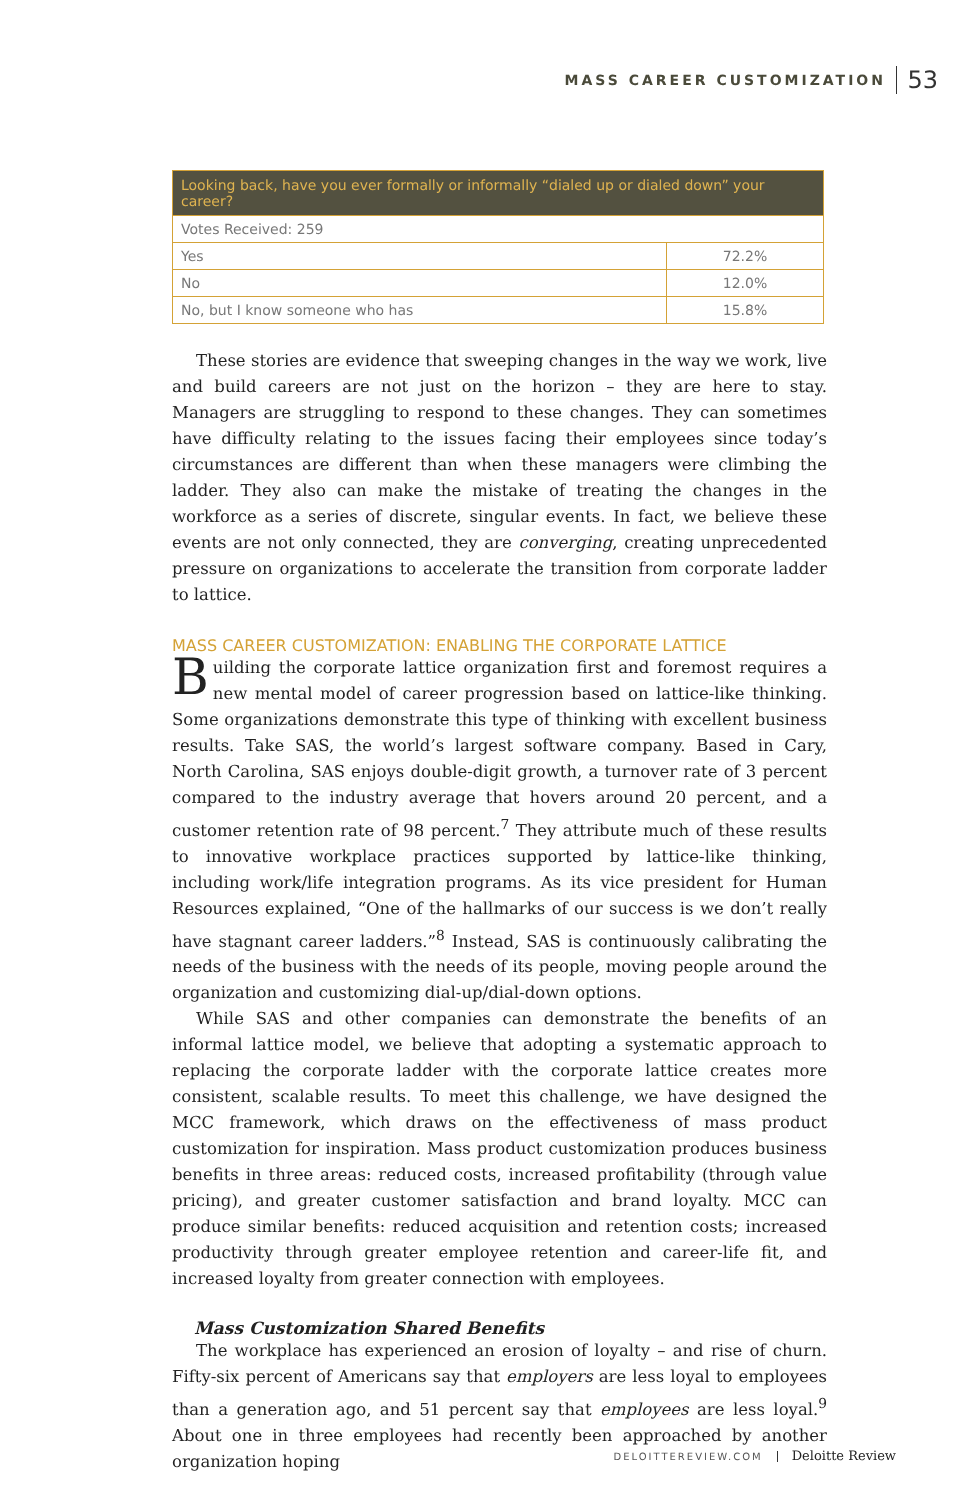MASS CAREER CUSTOMIZATION 53
| Looking back, have you ever formally or informally “dialed up or dialed down” your career? | |
| --- | --- |
| Votes Received: 259 | |
| Yes | 72.2% |
| No | 12.0% |
| No, but I know someone who has | 15.8% |
These stories are evidence that sweeping changes in the way we work, live and build careers are not just on the horizon – they are here to stay. Managers are struggling to respond to these changes. They can sometimes have difficulty relating to the issues facing their employees since today’s circumstances are different than when these managers were climbing the ladder. They also can make the mistake of treating the changes in the workforce as a series of discrete, singular events. In fact, we believe these events are not only connected, they are converging, creating unprecedented pressure on organizations to accelerate the transition from corporate ladder to lattice.
MASS CAREER CUSTOMIZATION: ENABLING THE CORPORATE LATTICE
Building the corporate lattice organization first and foremost requires a new mental model of career progression based on lattice-like thinking. Some organizations demonstrate this type of thinking with excellent business results. Take SAS, the world’s largest software company. Based in Cary, North Carolina, SAS enjoys double-digit growth, a turnover rate of 3 percent compared to the industry average that hovers around 20 percent, and a customer retention rate of 98 percent.<sup>7</sup> They attribute much of these results to innovative workplace practices supported by lattice-like thinking, including work/life integration programs. As its vice president for Human Resources explained, “One of the hallmarks of our success is we don’t really have stagnant career ladders.”<sup>8</sup> Instead, SAS is continuously calibrating the needs of the business with the needs of its people, moving people around the organization and customizing dial-up/dial-down options.
While SAS and other companies can demonstrate the benefits of an informal lattice model, we believe that adopting a systematic approach to replacing the corporate ladder with the corporate lattice creates more consistent, scalable results. To meet this challenge, we have designed the MCC framework, which draws on the effectiveness of mass product customization for inspiration. Mass product customization produces business benefits in three areas: reduced costs, increased profitability (through value pricing), and greater customer satisfaction and brand loyalty. MCC can produce similar benefits: reduced acquisition and retention costs; increased productivity through greater employee retention and career-life fit, and increased loyalty from greater connection with employees.
Mass Customization Shared Benefits
The workplace has experienced an erosion of loyalty – and rise of churn. Fifty-six percent of Americans say that employers are less loyal to employees than a generation ago, and 51 percent say that employees are less loyal.<sup>9</sup> About one in three employees had recently been approached by another organization hoping
DELOITTEREVIEW.COM Deloitte Review